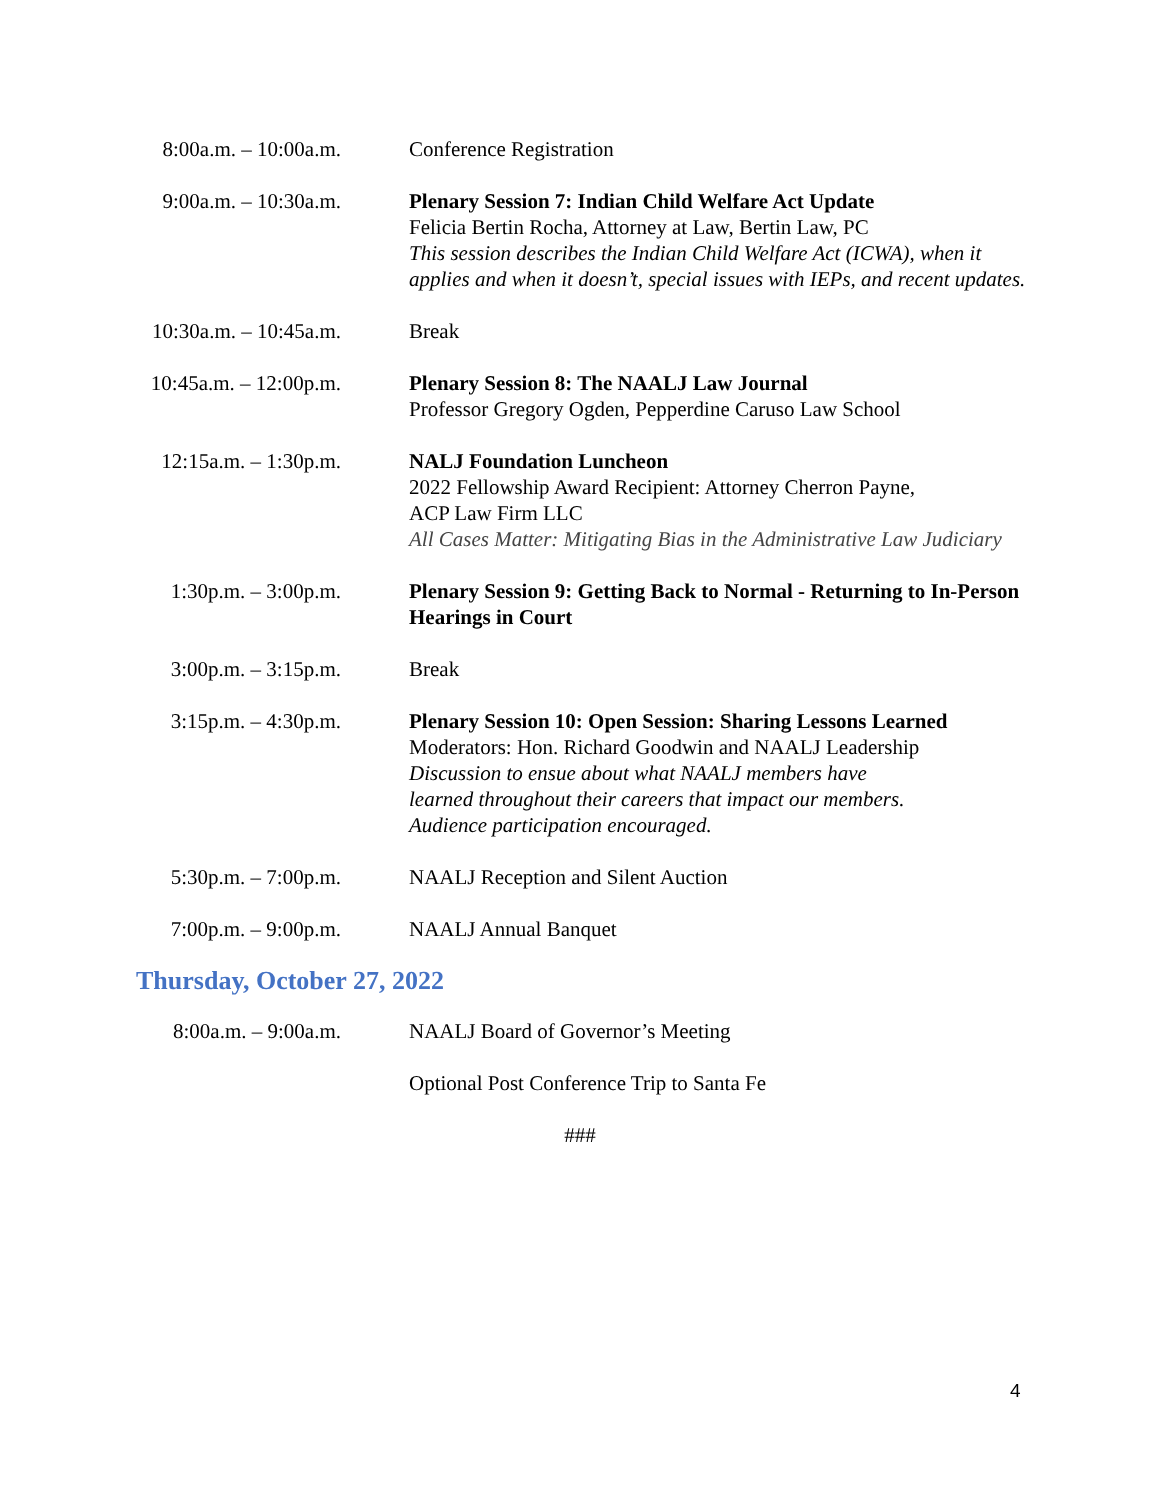8:00a.m. – 10:00a.m. Conference Registration
9:00a.m. – 10:30a.m. Plenary Session 7: Indian Child Welfare Act Update
Felicia Bertin Rocha, Attorney at Law, Bertin Law, PC
This session describes the Indian Child Welfare Act (ICWA), when it applies and when it doesn’t, special issues with IEPs, and recent updates.
10:30a.m. – 10:45a.m. Break
10:45a.m. – 12:00p.m. Plenary Session 8: The NAALJ Law Journal
Professor Gregory Ogden, Pepperdine Caruso Law School
12:15a.m. – 1:30p.m. NALJ Foundation Luncheon
2022 Fellowship Award Recipient: Attorney Cherron Payne,
ACP Law Firm LLC
All Cases Matter: Mitigating Bias in the Administrative Law Judiciary
1:30p.m. – 3:00p.m. Plenary Session 9: Getting Back to Normal - Returning to In-Person Hearings in Court
3:00p.m. – 3:15p.m. Break
3:15p.m. – 4:30p.m. Plenary Session 10: Open Session: Sharing Lessons Learned
Moderators: Hon. Richard Goodwin and NAALJ Leadership
Discussion to ensue about what NAALJ members have
learned throughout their careers that impact our members.
Audience participation encouraged.
5:30p.m. – 7:00p.m. NAALJ Reception and Silent Auction
7:00p.m. – 9:00p.m. NAALJ Annual Banquet
Thursday, October 27, 2022
8:00a.m. – 9:00a.m. NAALJ Board of Governor’s Meeting
Optional Post Conference Trip to Santa Fe
###
4